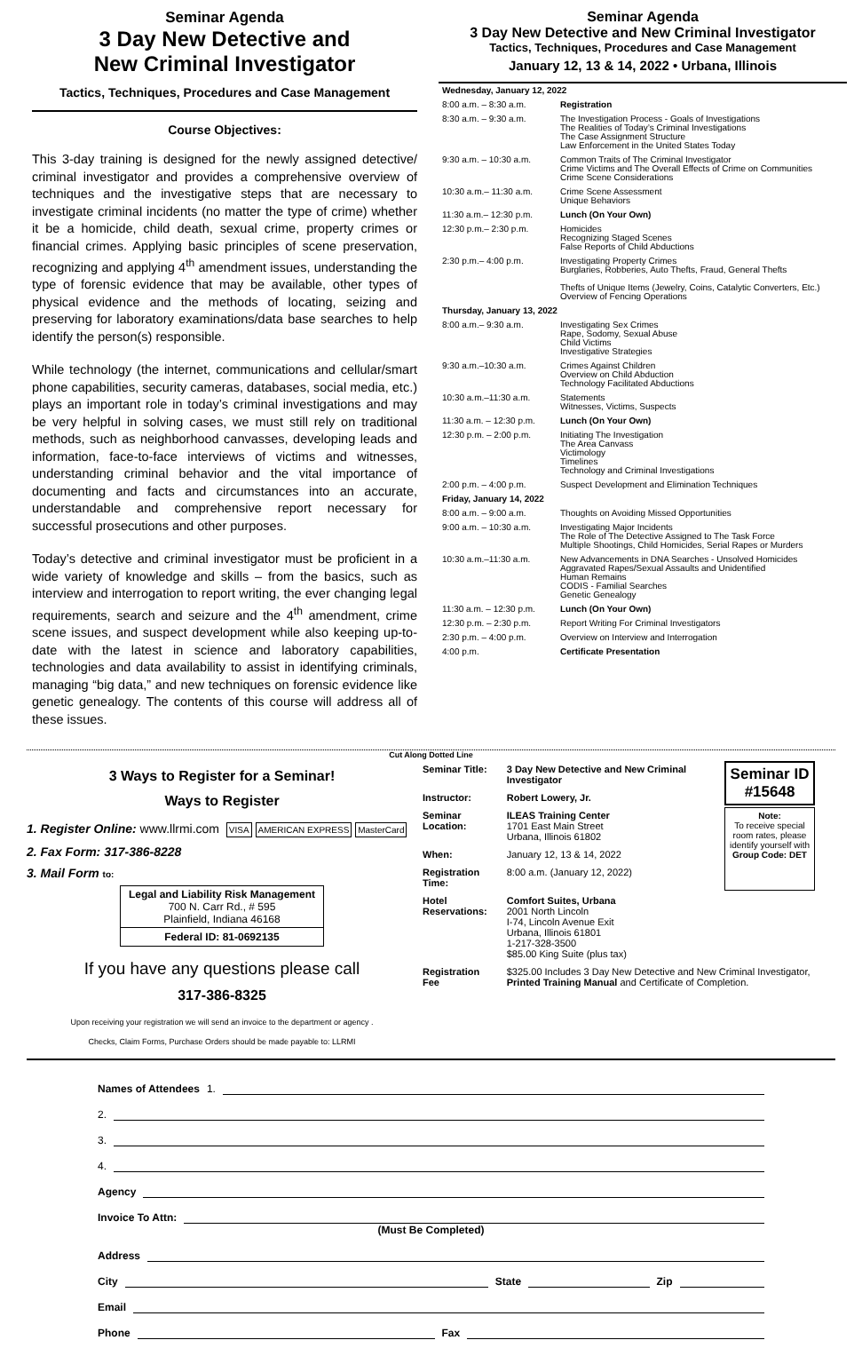Seminar Agenda
3 Day New Detective and
New Criminal Investigator
Tactics, Techniques, Procedures and Case Management
Course Objectives:
This 3-day training is designed for the newly assigned detective/ criminal investigator and provides a comprehensive overview of techniques and the investigative steps that are necessary to investigate criminal incidents (no matter the type of crime) whether it be a homicide, child death, sexual crime, property crimes or financial crimes. Applying basic principles of scene preservation, recognizing and applying 4<sup>th</sup> amendment issues, understanding the type of forensic evidence that may be available, other types of physical evidence and the methods of locating, seizing and preserving for laboratory examinations/data base searches to help identify the person(s) responsible.
While technology (the internet, communications and cellular/smart phone capabilities, security cameras, databases, social media, etc.) plays an important role in today’s criminal investigations and may be very helpful in solving cases, we must still rely on traditional methods, such as neighborhood canvasses, developing leads and information, face-to-face interviews of victims and witnesses, understanding criminal behavior and the vital importance of documenting and facts and circumstances into an accurate, understandable and comprehensive report necessary for successful prosecutions and other purposes.
Today’s detective and criminal investigator must be proficient in a wide variety of knowledge and skills – from the basics, such as interview and interrogation to report writing, the ever changing legal requirements, search and seizure and the 4<sup>th</sup> amendment, crime scene issues, and suspect development while also keeping up-to-date with the latest in science and laboratory capabilities, technologies and data availability to assist in identifying criminals, managing “big data,” and new techniques on forensic evidence like genetic genealogy. The contents of this course will address all of these issues.
Seminar Agenda
3 Day New Detective and New Criminal Investigator
Tactics, Techniques, Procedures and Case Management
January 12, 13 & 14, 2022 • Urbana, Illinois
| Wednesday, January 12, 2022 | |
| 8:00 a.m. – 8:30 a.m. | Registration |
| 8:30 a.m. – 9:30 a.m. | The Investigation Process - Goals of Investigations The Realities of Today’s Criminal Investigations The Case Assignment Structure Law Enforcement in the United States Today |
| 9:30 a.m. – 10:30 a.m. | Common Traits of The Criminal Investigator Crime Victims and The Overall Effects of Crime on Communities Crime Scene Considerations |
| 10:30 a.m.– 11:30 a.m. | Crime Scene Assessment Unique Behaviors |
| 11:30 a.m.– 12:30 p.m. | Lunch (On Your Own) |
| 12:30 p.m.– 2:30 p.m. | Homicides Recognizing Staged Scenes False Reports of Child Abductions |
| 2:30 p.m.– 4:00 p.m. | Investigating Property Crimes Burglaries, Robberies, Auto Thefts, Fraud, General Thefts Thefts of Unique Items (Jewelry, Coins, Catalytic Converters, Etc.) Overview of Fencing Operations |
| Thursday, January 13, 2022 | |
| 8:00 a.m.– 9:30 a.m. | Investigating Sex Crimes Rape, Sodomy, Sexual Abuse Child Victims Investigative Strategies |
| 9:30 a.m.–10:30 a.m. | Crimes Against Children Overview on Child Abduction Technology Facilitated Abductions |
| 10:30 a.m.–11:30 a.m. | Statements Witnesses, Victims, Suspects |
| 11:30 a.m. – 12:30 p.m. | Lunch (On Your Own) |
| 12:30 p.m. – 2:00 p.m. | Initiating The Investigation The Area Canvass Victimology Timelines Technology and Criminal Investigations |
| 2:00 p.m. – 4:00 p.m. | Suspect Development and Elimination Techniques |
| Friday, January 14, 2022 | |
| 8:00 a.m. – 9:00 a.m. | Thoughts on Avoiding Missed Opportunities |
| 9:00 a.m. – 10:30 a.m. | Investigating Major Incidents The Role of The Detective Assigned to The Task Force Multiple Shootings, Child Homicides, Serial Rapes or Murders |
| 10:30 a.m.–11:30 a.m. | New Advancements in DNA Searches - Unsolved Homicides Aggravated Rapes/Sexual Assaults and Unidentified Human Remains CODIS - Familial Searches Genetic Genealogy |
| 11:30 a.m. – 12:30 p.m. | Lunch (On Your Own) |
| 12:30 p.m. – 2:30 p.m. | Report Writing For Criminal Investigators |
| 2:30 p.m. – 4:00 p.m. | Overview on Interview and Interrogation |
| 4:00 p.m. | Certificate Presentation |
Cut Along Dotted Line
3 Ways to Register for a Seminar!
Ways to Register
1. Register Online: www.llrmi.com VISA AMERICAN EXPRESS MasterCard
2. Fax Form: 317-386-8228
3. Mail Form to:
Legal and Liability Risk Management
700 N. Carr Rd., # 595
Plainfield, Indiana 46168
Federal ID: 81-0692135
If you have any questions please call
317-386-8325
Upon receiving your registration we will send an invoice to the department or agency .
Checks, Claim Forms, Purchase Orders should be made payable to: LLRMI
| Seminar Title: | 3 Day New Detective and New Criminal Investigator | Seminar ID #15648 |
| Instructor: | Robert Lowery, Jr. | |
| Seminar Location: | ILEAS Training Center 1701 East Main Street Urbana, Illinois 61802 | Note: To receive special room rates, please identify yourself with Group Code: DET |
| When: | January 12, 13 & 14, 2022 | |
| Registration Time: | 8:00 a.m. (January 12, 2022) | |
| Hotel Reservations: | Comfort Suites, Urbana 2001 North Lincoln I-74, Lincoln Avenue Exit Urbana, Illinois 61801 1-217-328-3500 $85.00 King Suite (plus tax) | |
| Registration Fee | $325.00 Includes 3 Day New Detective and New Criminal Investigator, Printed Training Manual and Certificate of Completion. | |
Names of Attendees 1.
2.
3.
4.
Agency
Invoice To Attn:
(Must Be Completed)
Address
City State Zip
Email
Phone Fax